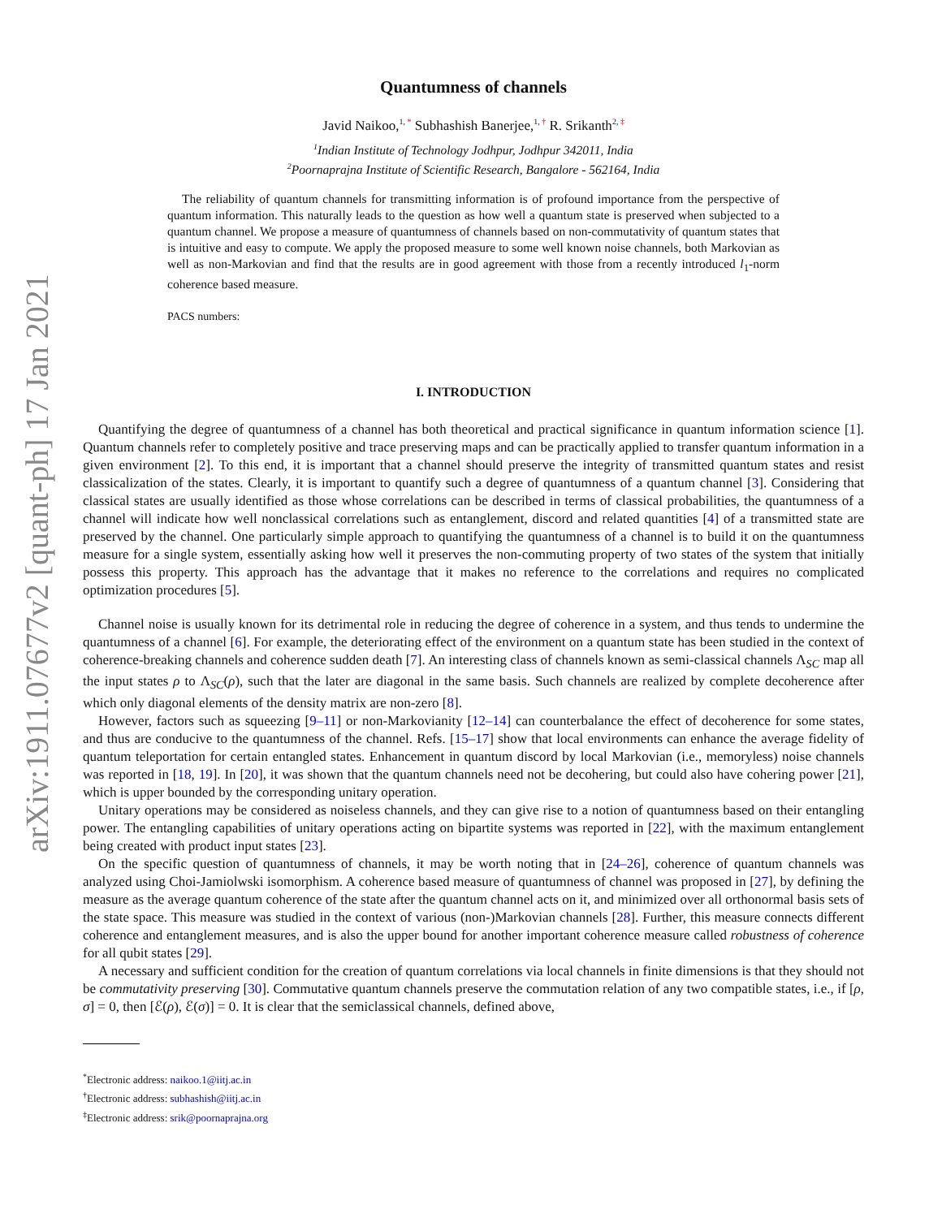arXiv:1911.07677v2 [quant-ph] 17 Jan 2021
Quantumness of channels
Javid Naikoo,<sup>1, *</sup> Subhashish Banerjee,<sup>1, †</sup> R. Srikanth<sup>2, ‡</sup>
<sup>1</sup> Indian Institute of Technology Jodhpur, Jodhpur 342011, India
<sup>2</sup> Poornaprajna Institute of Scientific Research, Bangalore - 562164, India
The reliability of quantum channels for transmitting information is of profound importance from the perspective of quantum information. This naturally leads to the question as how well a quantum state is preserved when subjected to a quantum channel. We propose a measure of quantumness of channels based on non-commutativity of quantum states that is intuitive and easy to compute. We apply the proposed measure to some well known noise channels, both Markovian as well as non-Markovian and find that the results are in good agreement with those from a recently introduced l<sub>1</sub>-norm coherence based measure.
PACS numbers:
I. INTRODUCTION
Quantifying the degree of quantumness of a channel has both theoretical and practical significance in quantum information science [1]. Quantum channels refer to completely positive and trace preserving maps and can be practically applied to transfer quantum information in a given environment [2]. To this end, it is important that a channel should preserve the integrity of transmitted quantum states and resist classicalization of the states. Clearly, it is important to quantify such a degree of quantumness of a quantum channel [3]. Considering that classical states are usually identified as those whose correlations can be described in terms of classical probabilities, the quantumness of a channel will indicate how well nonclassical correlations such as entanglement, discord and related quantities [4] of a transmitted state are preserved by the channel. One particularly simple approach to quantifying the quantumness of a channel is to build it on the quantumness measure for a single system, essentially asking how well it preserves the non-commuting property of two states of the system that initially possess this property. This approach has the advantage that it makes no reference to the correlations and requires no complicated optimization procedures [5].
Channel noise is usually known for its detrimental role in reducing the degree of coherence in a system, and thus tends to undermine the quantumness of a channel [6]. For example, the deteriorating effect of the environment on a quantum state has been studied in the context of coherence-breaking channels and coherence sudden death [7]. An interesting class of channels known as semi-classical channels Λ<sub>SC</sub> map all the input states ρ to Λ<sub>SC</sub>(ρ), such that the later are diagonal in the same basis. Such channels are realized by complete decoherence after which only diagonal elements of the density matrix are non-zero [8].
However, factors such as squeezing [9–11] or non-Markovianity [12–14] can counterbalance the effect of decoherence for some states, and thus are conducive to the quantumness of the channel. Refs. [15–17] show that local environments can enhance the average fidelity of quantum teleportation for certain entangled states. Enhancement in quantum discord by local Markovian (i.e., memoryless) noise channels was reported in [18, 19]. In [20], it was shown that the quantum channels need not be decohering, but could also have cohering power [21], which is upper bounded by the corresponding unitary operation.
Unitary operations may be considered as noiseless channels, and they can give rise to a notion of quantumness based on their entangling power. The entangling capabilities of unitary operations acting on bipartite systems was reported in [22], with the maximum entanglement being created with product input states [23].
On the specific question of quantumness of channels, it may be worth noting that in [24–26], coherence of quantum channels was analyzed using Choi-Jamiolwski isomorphism. A coherence based measure of quantumness of channel was proposed in [27], by defining the measure as the average quantum coherence of the state after the quantum channel acts on it, and minimized over all orthonormal basis sets of the state space. This measure was studied in the context of various (non-)Markovian channels [28]. Further, this measure connects different coherence and entanglement measures, and is also the upper bound for another important coherence measure called robustness of coherence for all qubit states [29].
A necessary and sufficient condition for the creation of quantum correlations via local channels in finite dimensions is that they should not be commutativity preserving [30]. Commutative quantum channels preserve the commutation relation of any two compatible states, i.e., if [ρ, σ] = 0, then [ℰ(ρ), ℰ(σ)] = 0. It is clear that the semiclassical channels, defined above,
<sup>*</sup> Electronic address: naikoo.1@iitj.ac.in
<sup>†</sup> Electronic address: subhashish@iitj.ac.in
<sup>‡</sup> Electronic address: srik@poornaprajna.org